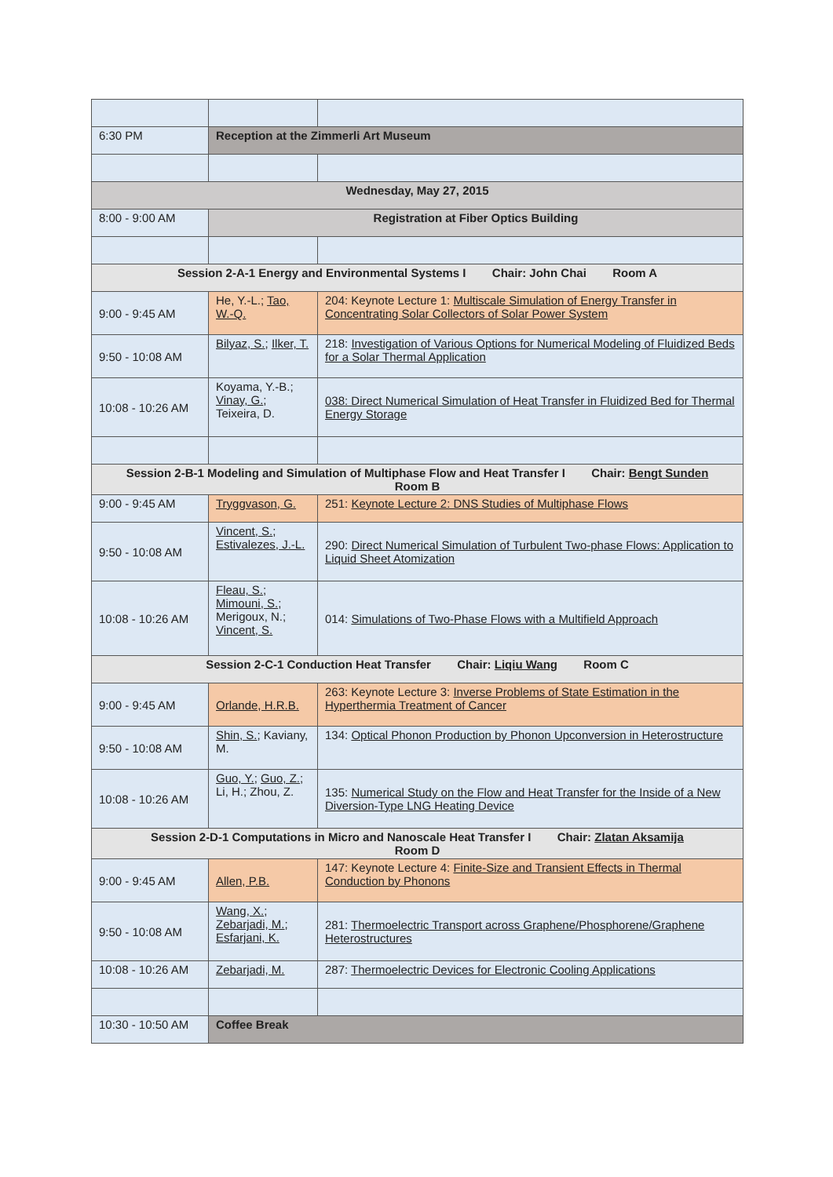| 6:30 PM | Reception at the Zimmerli Art Museum | |
| Wednesday, May 27, 2015 | | |
| 8:00 - 9:00 AM | Registration at Fiber Optics Building | |
| Session 2-A-1 Energy and Environmental Systems I Chair: John Chai Room A | | |
| 9:00 - 9:45 AM | He, Y.-L.; Tao, W.-Q. | 204: Keynote Lecture 1: Multiscale Simulation of Energy Transfer in Concentrating Solar Collectors of Solar Power System |
| 9:50 - 10:08 AM | Bilyaz, S. ; Ilker, T. | 218: Investigation of Various Options for Numerical Modeling of Fluidized Beds for a Solar Thermal Application |
| 10:08 - 10:26 AM | Koyama, Y.-B.; Vinay, G. ; Teixeira, D. | 038: Direct Numerical Simulation of Heat Transfer in Fluidized Bed for Thermal Energy Storage |
| Session 2-B-1 Modeling and Simulation of Multiphase Flow and Heat Transfer I Chair: Bengt Sunden Room B | | |
| 9:00 - 9:45 AM | Tryggvason, G. | 251: Keynote Lecture 2: DNS Studies of Multiphase Flows |
| 9:50 - 10:08 AM | Vincent, S. ; Estivalezes, J.-L. | 290: Direct Numerical Simulation of Turbulent Two-phase Flows: Application to Liquid Sheet Atomization |
| 10:08 - 10:26 AM | Fleau, S. ; Mimouni, S. ; Merigoux, N.; Vincent, S. | 014: Simulations of Two-Phase Flows with a Multifield Approach |
| Session 2-C-1 Conduction Heat Transfer Chair: Liqiu Wang Room C | | |
| 9:00 - 9:45 AM | Orlande, H.R.B. | 263: Keynote Lecture 3: Inverse Problems of State Estimation in the Hyperthermia Treatment of Cancer |
| 9:50 - 10:08 AM | Shin, S. ; Kaviany, M. | 134: Optical Phonon Production by Phonon Upconversion in Heterostructure |
| 10:08 - 10:26 AM | Guo, Y. ; Guo, Z. ; Li, H.; Zhou, Z. | 135: Numerical Study on the Flow and Heat Transfer for the Inside of a New Diversion-Type LNG Heating Device |
| Session 2-D-1 Computations in Micro and Nanoscale Heat Transfer I Chair: Zlatan Aksamija Room D | | |
| 9:00 - 9:45 AM | Allen, P.B. | 147: Keynote Lecture 4: Finite-Size and Transient Effects in Thermal Conduction by Phonons |
| 9:50 - 10:08 AM | Wang, X. ; Zebarjadi, M. ; Esfarjani, K. | 281: Thermoelectric Transport across Graphene/Phosphorene/Graphene Heterostructures |
| 10:08 - 10:26 AM | Zebarjadi, M. | 287: Thermoelectric Devices for Electronic Cooling Applications |
| 10:30 - 10:50 AM | Coffee Break | |